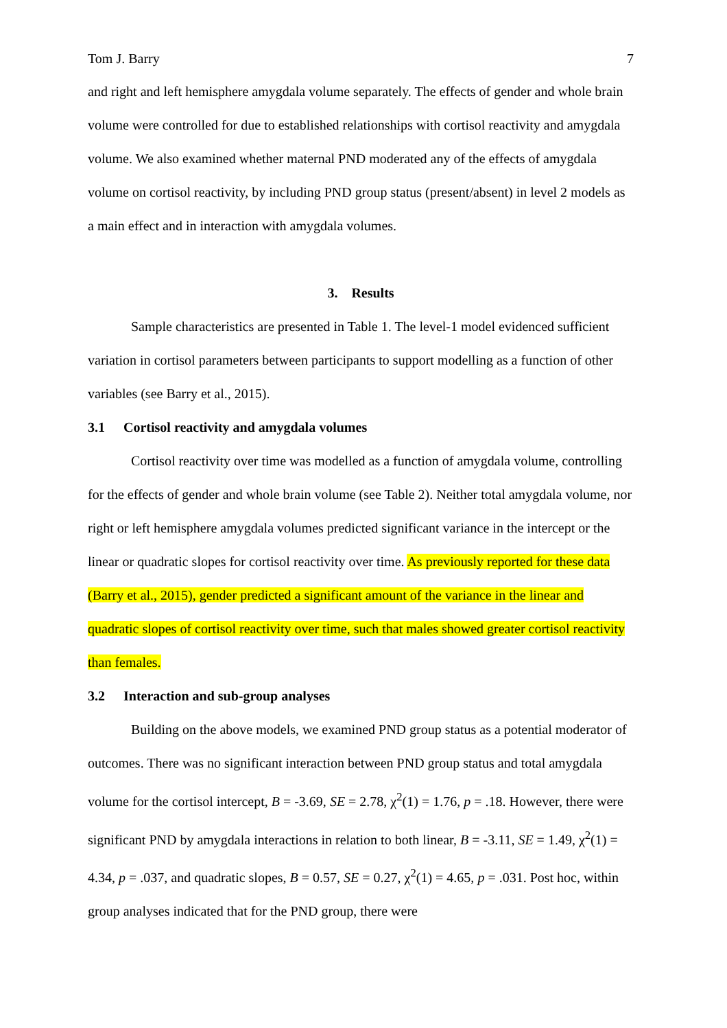Tom J. Barry 7
and right and left hemisphere amygdala volume separately. The effects of gender and whole brain volume were controlled for due to established relationships with cortisol reactivity and amygdala volume. We also examined whether maternal PND moderated any of the effects of amygdala volume on cortisol reactivity, by including PND group status (present/absent) in level 2 models as a main effect and in interaction with amygdala volumes.
3. Results
Sample characteristics are presented in Table 1. The level-1 model evidenced sufficient variation in cortisol parameters between participants to support modelling as a function of other variables (see Barry et al., 2015).
3.1 Cortisol reactivity and amygdala volumes
Cortisol reactivity over time was modelled as a function of amygdala volume, controlling for the effects of gender and whole brain volume (see Table 2). Neither total amygdala volume, nor right or left hemisphere amygdala volumes predicted significant variance in the intercept or the linear or quadratic slopes for cortisol reactivity over time. As previously reported for these data (Barry et al., 2015), gender predicted a significant amount of the variance in the linear and quadratic slopes of cortisol reactivity over time, such that males showed greater cortisol reactivity than females.
3.2 Interaction and sub-group analyses
Building on the above models, we examined PND group status as a potential moderator of outcomes. There was no significant interaction between PND group status and total amygdala volume for the cortisol intercept, B = -3.69, SE = 2.78, χ<sup>2</sup>(1) = 1.76, p = .18. However, there were significant PND by amygdala interactions in relation to both linear, B = -3.11, SE = 1.49, χ<sup>2</sup>(1) = 4.34, p = .037, and quadratic slopes, B = 0.57, SE = 0.27, χ<sup>2</sup>(1) = 4.65, p = .031. Post hoc, within group analyses indicated that for the PND group, there were